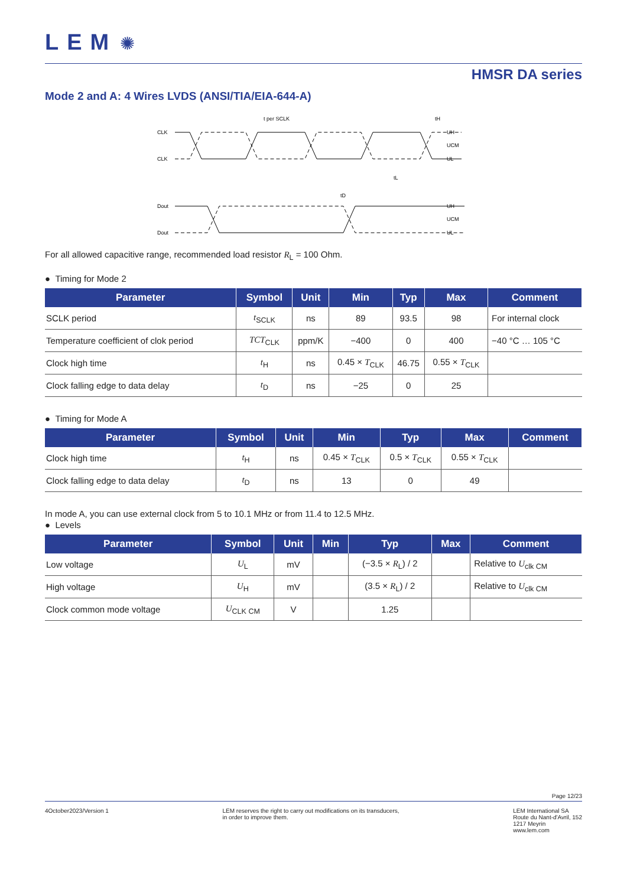LEM ✺
HMSR DA series
Mode 2 and A: 4 Wires LVDS (ANSI/TIA/EIA-644-A)
CLK
CLK
t per SCLK
tH
tL
tD
Dout
Dout
UH
UCM
UL
UH
UCM
UL
For all allowed capacitive range, recommended load resistor R<sub>L</sub> = 100 Ohm.
● Timing for Mode 2
| Parameter | Symbol | Unit | Min | Typ | Max | Comment |
| --- | --- | --- | --- | --- | --- | --- |
| SCLK period | t<sub>SCLK</sub> | ns | 89 | 93.5 | 98 | For internal clock |
| Temperature coefficient of clok period | TCT<sub>CLK</sub> | ppm/K | −400 | 0 | 400 | −40 °C … 105 °C |
| Clock high time | t<sub>H</sub> | ns | 0.45 × T<sub>CLK</sub> | 46.75 | 0.55 × T<sub>CLK</sub> | |
| Clock falling edge to data delay | t<sub>D</sub> | ns | −25 | 0 | 25 | |
● Timing for Mode A
| Parameter | Symbol | Unit | Min | Typ | Max | Comment |
| --- | --- | --- | --- | --- | --- | --- |
| Clock high time | t<sub>H</sub> | ns | 0.45 × T<sub>CLK</sub> | 0.5 × T<sub>CLK</sub> | 0.55 × T<sub>CLK</sub> | |
| Clock falling edge to data delay | t<sub>D</sub> | ns | 13 | 0 | 49 | |
In mode A, you can use external clock from 5 to 10.1 MHz or from 11.4 to 12.5 MHz.
● Levels
| Parameter | Symbol | Unit | Min | Typ | Max | Comment |
| --- | --- | --- | --- | --- | --- | --- |
| Low voltage | U<sub>L</sub> | mV | | (−3.5 × R<sub>L</sub>) / 2 | | Relative to U<sub>clk CM</sub> |
| High voltage | U<sub>H</sub> | mV | | (3.5 × R<sub>L</sub>) / 2 | | Relative to U<sub>clk CM</sub> |
| Clock common mode voltage | U<sub>CLK CM</sub> | V | | 1.25 | | |
Page 12/23
4October2023/Version 1 LEM reserves the right to carry out modifications on its transducers,
in order to improve them.
LEM International SA
Route du Nant-d'Avril, 152
1217 Meyrin
www.lem.com